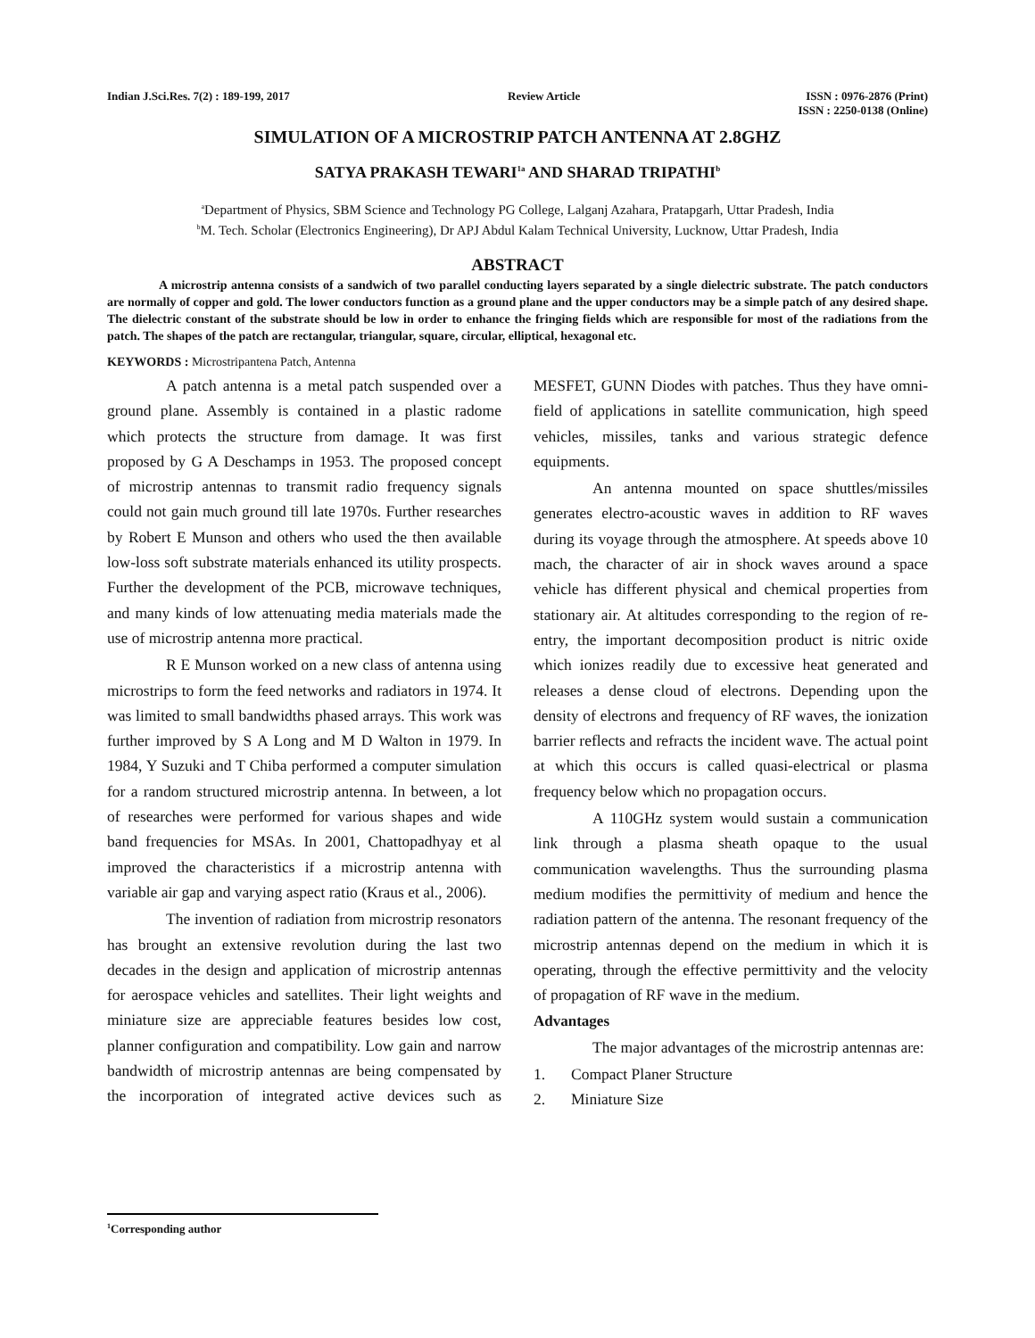Indian J.Sci.Res. 7(2) : 189-199, 2017
Review Article ISSN : 0976-2876 (Print)
ISSN : 2250-0138 (Online)
SIMULATION OF A MICROSTRIP PATCH ANTENNA AT 2.8GHZ
SATYA PRAKASH TEWARI<sup>1a</sup> AND SHARAD TRIPATHI<sup>b</sup>
<sup>a</sup> Department of Physics, SBM Science and Technology PG College, Lalganj Azahara, Pratapgarh, Uttar Pradesh, India
<sup>b</sup> M. Tech. Scholar (Electronics Engineering), Dr APJ Abdul Kalam Technical University, Lucknow, Uttar Pradesh, India
ABSTRACT
A microstrip antenna consists of a sandwich of two parallel conducting layers separated by a single dielectric substrate. The patch conductors are normally of copper and gold. The lower conductors function as a ground plane and the upper conductors may be a simple patch of any desired shape. The dielectric constant of the substrate should be low in order to enhance the fringing fields which are responsible for most of the radiations from the patch. The shapes of the patch are rectangular, triangular, square, circular, elliptical, hexagonal etc.
KEYWORDS : Microstripantena Patch, Antenna
A patch antenna is a metal patch suspended over a ground plane. Assembly is contained in a plastic radome which protects the structure from damage. It was first proposed by G A Deschamps in 1953. The proposed concept of microstrip antennas to transmit radio frequency signals could not gain much ground till late 1970s. Further researches by Robert E Munson and others who used the then available low-loss soft substrate materials enhanced its utility prospects. Further the development of the PCB, microwave techniques, and many kinds of low attenuating media materials made the use of microstrip antenna more practical.
R E Munson worked on a new class of antenna using microstrips to form the feed networks and radiators in 1974. It was limited to small bandwidths phased arrays. This work was further improved by S A Long and M D Walton in 1979. In 1984, Y Suzuki and T Chiba performed a computer simulation for a random structured microstrip antenna. In between, a lot of researches were performed for various shapes and wide band frequencies for MSAs. In 2001, Chattopadhyay et al improved the characteristics if a microstrip antenna with variable air gap and varying aspect ratio (Kraus et al., 2006).
The invention of radiation from microstrip resonators has brought an extensive revolution during the last two decades in the design and application of microstrip antennas for aerospace vehicles and satellites. Their light weights and miniature size are appreciable features besides low cost, planner configuration and compatibility. Low gain and narrow bandwidth of microstrip antennas are being compensated by the incorporation of integrated active devices such as MESFET, GUNN Diodes with patches. Thus they have omni-field of applications in satellite communication, high speed vehicles, missiles, tanks and various strategic defence equipments.
An antenna mounted on space shuttles/missiles generates electro-acoustic waves in addition to RF waves during its voyage through the atmosphere. At speeds above 10 mach, the character of air in shock waves around a space vehicle has different physical and chemical properties from stationary air. At altitudes corresponding to the region of re-entry, the important decomposition product is nitric oxide which ionizes readily due to excessive heat generated and releases a dense cloud of electrons. Depending upon the density of electrons and frequency of RF waves, the ionization barrier reflects and refracts the incident wave. The actual point at which this occurs is called quasi-electrical or plasma frequency below which no propagation occurs.
A 110GHz system would sustain a communication link through a plasma sheath opaque to the usual communication wavelengths. Thus the surrounding plasma medium modifies the permittivity of medium and hence the radiation pattern of the antenna. The resonant frequency of the microstrip antennas depend on the medium in which it is operating, through the effective permittivity and the velocity of propagation of RF wave in the medium.
Advantages
The major advantages of the microstrip antennas are:
1. Compact Planer Structure
2. Miniature Size
<sup>1</sup> Corresponding author